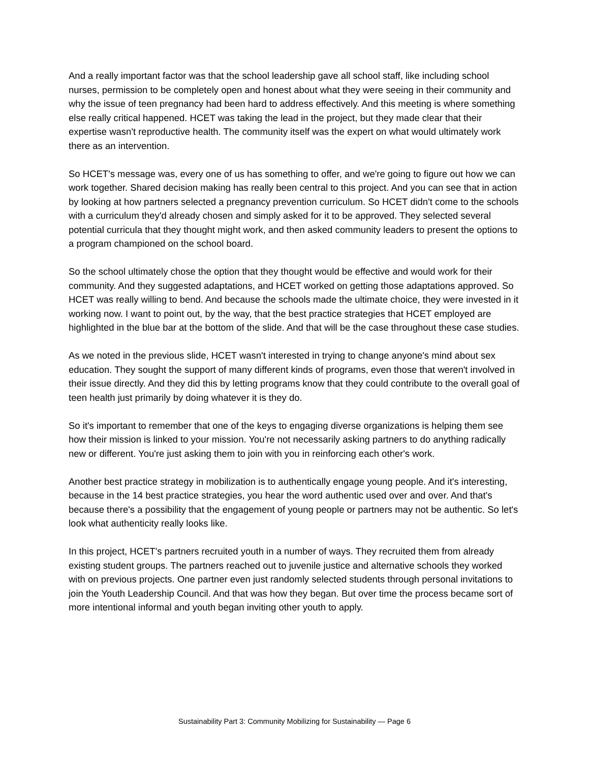And a really important factor was that the school leadership gave all school staff, like including school nurses, permission to be completely open and honest about what they were seeing in their community and why the issue of teen pregnancy had been hard to address effectively. And this meeting is where something else really critical happened. HCET was taking the lead in the project, but they made clear that their expertise wasn't reproductive health. The community itself was the expert on what would ultimately work there as an intervention.
So HCET's message was, every one of us has something to offer, and we're going to figure out how we can work together. Shared decision making has really been central to this project. And you can see that in action by looking at how partners selected a pregnancy prevention curriculum. So HCET didn't come to the schools with a curriculum they'd already chosen and simply asked for it to be approved. They selected several potential curricula that they thought might work, and then asked community leaders to present the options to a program championed on the school board.
So the school ultimately chose the option that they thought would be effective and would work for their community. And they suggested adaptations, and HCET worked on getting those adaptations approved. So HCET was really willing to bend. And because the schools made the ultimate choice, they were invested in it working now. I want to point out, by the way, that the best practice strategies that HCET employed are highlighted in the blue bar at the bottom of the slide. And that will be the case throughout these case studies.
As we noted in the previous slide, HCET wasn't interested in trying to change anyone's mind about sex education. They sought the support of many different kinds of programs, even those that weren't involved in their issue directly. And they did this by letting programs know that they could contribute to the overall goal of teen health just primarily by doing whatever it is they do.
So it's important to remember that one of the keys to engaging diverse organizations is helping them see how their mission is linked to your mission. You're not necessarily asking partners to do anything radically new or different. You're just asking them to join with you in reinforcing each other's work.
Another best practice strategy in mobilization is to authentically engage young people. And it's interesting, because in the 14 best practice strategies, you hear the word authentic used over and over. And that's because there's a possibility that the engagement of young people or partners may not be authentic. So let's look what authenticity really looks like.
In this project, HCET's partners recruited youth in a number of ways. They recruited them from already existing student groups. The partners reached out to juvenile justice and alternative schools they worked with on previous projects. One partner even just randomly selected students through personal invitations to join the Youth Leadership Council. And that was how they began. But over time the process became sort of more intentional informal and youth began inviting other youth to apply.
Sustainability Part 3: Community Mobilizing for Sustainability — Page 6